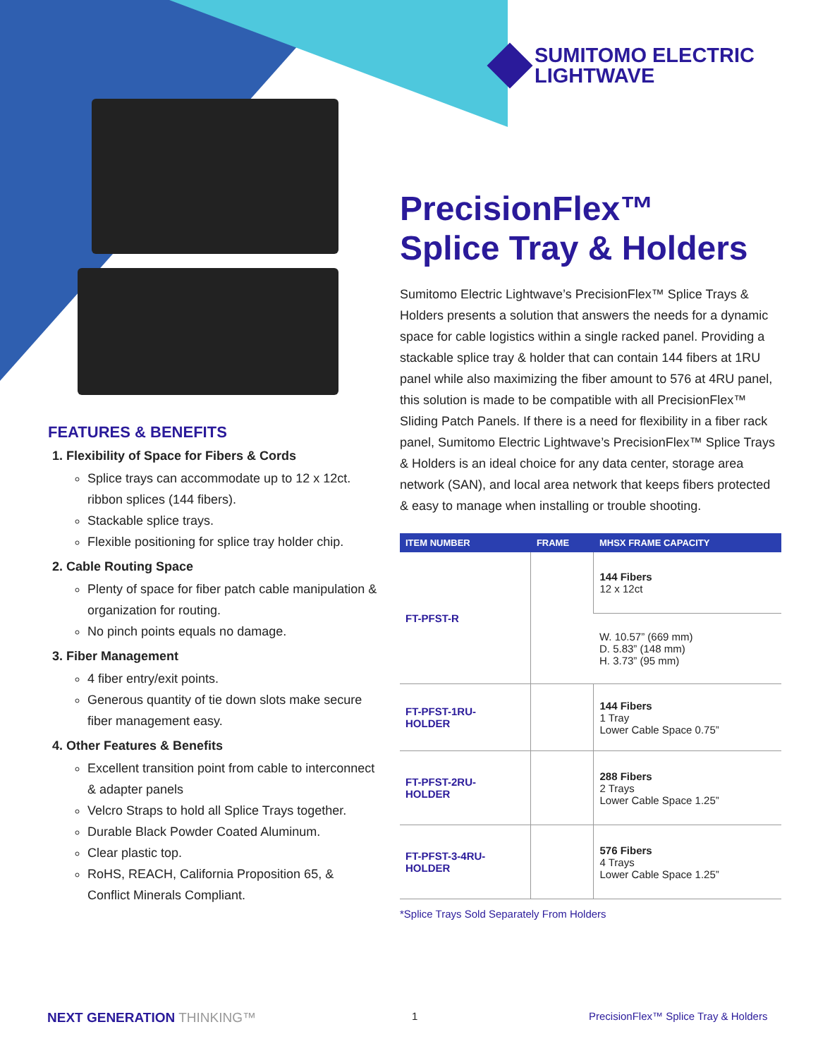SUMITOMO ELECTRIC
LIGHTWAVE
FEATURES & BENEFITS
1. Flexibility of Space for Fibers & Cords
Splice trays can accommodate up to 12 x 12ct. ribbon splices (144 fibers).
Stackable splice trays.
Flexible positioning for splice tray holder chip.
2. Cable Routing Space
Plenty of space for fiber patch cable manipulation & organization for routing.
No pinch points equals no damage.
3. Fiber Management
4 fiber entry/exit points.
Generous quantity of tie down slots make secure fiber management easy.
4. Other Features & Benefits
Excellent transition point from cable to interconnect & adapter panels
Velcro Straps to hold all Splice Trays together.
Durable Black Powder Coated Aluminum.
Clear plastic top.
RoHS, REACH, California Proposition 65, & Conflict Minerals Compliant.
PrecisionFlex™
Splice Tray & Holders
Sumitomo Electric Lightwave’s PrecisionFlex™ Splice Trays & Holders presents a solution that answers the needs for a dynamic space for cable logistics within a single racked panel. Providing a stackable splice tray & holder that can contain 144 fibers at 1RU panel while also maximizing the fiber amount to 576 at 4RU panel, this solution is made to be compatible with all PrecisionFlex™ Sliding Patch Panels. If there is a need for flexibility in a fiber rack panel, Sumitomo Electric Lightwave’s PrecisionFlex™ Splice Trays & Holders is an ideal choice for any data center, storage area network (SAN), and local area network that keeps fibers protected & easy to manage when installing or trouble shooting.
| ITEM NUMBER | FRAME | MHSX FRAME CAPACITY |
| --- | --- | --- |
| FT-PFST-R | | 144 Fibers 12 x 12ct |
| | | W. 10.57” (669 mm) D. 5.83” (148 mm) H. 3.73” (95 mm) |
| FT-PFST-1RU- HOLDER | | 144 Fibers 1 Tray Lower Cable Space 0.75” |
| FT-PFST-2RU- HOLDER | | 288 Fibers 2 Trays Lower Cable Space 1.25” |
| FT-PFST-3-4RU- HOLDER | | 576 Fibers 4 Trays Lower Cable Space 1.25” |
*Splice Trays Sold Separately From Holders
NEXT GENERATION THINKING™ 1
PrecisionFlex™ Splice Tray & Holders